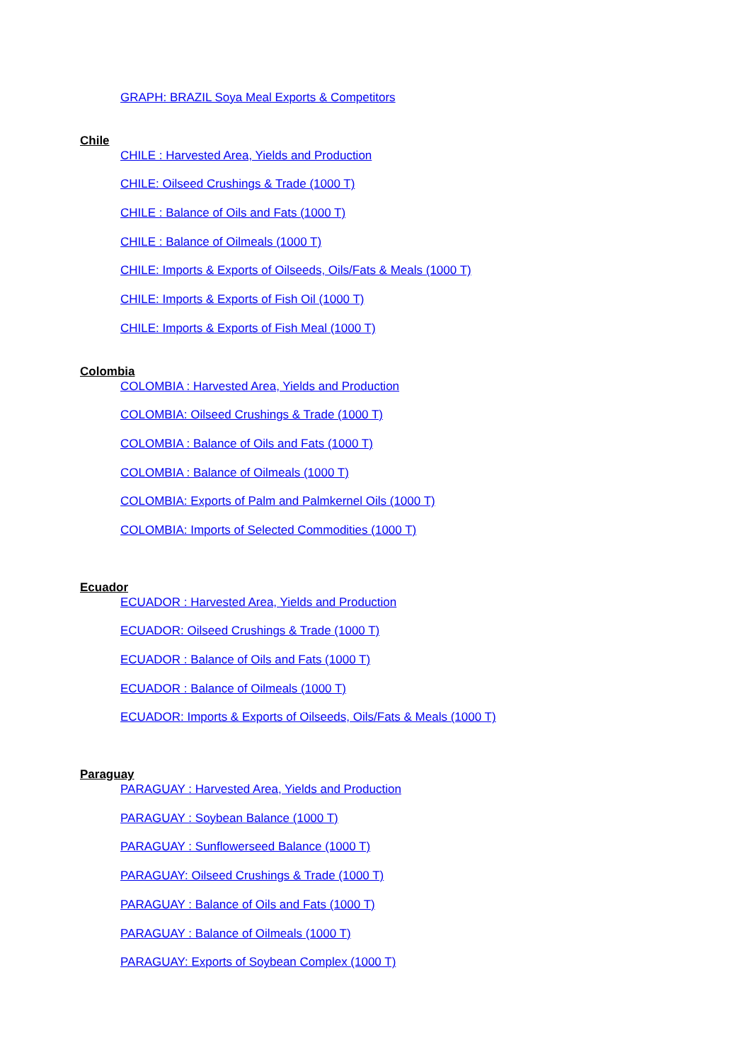GRAPH: BRAZIL Soya Meal Exports & Competitors
Chile
CHILE : Harvested Area, Yields and Production
CHILE: Oilseed Crushings & Trade (1000 T)
CHILE : Balance of Oils and Fats (1000 T)
CHILE : Balance of Oilmeals (1000 T)
CHILE: Imports & Exports of Oilseeds, Oils/Fats & Meals (1000 T)
CHILE: Imports & Exports of Fish Oil (1000 T)
CHILE: Imports & Exports of Fish Meal (1000 T)
Colombia
COLOMBIA : Harvested Area, Yields and Production
COLOMBIA: Oilseed Crushings & Trade (1000 T)
COLOMBIA : Balance of Oils and Fats (1000 T)
COLOMBIA : Balance of Oilmeals (1000 T)
COLOMBIA: Exports of Palm and Palmkernel Oils (1000 T)
COLOMBIA: Imports of Selected Commodities (1000 T)
Ecuador
ECUADOR : Harvested Area, Yields and Production
ECUADOR: Oilseed Crushings & Trade (1000 T)
ECUADOR : Balance of Oils and Fats (1000 T)
ECUADOR : Balance of Oilmeals (1000 T)
ECUADOR: Imports & Exports of Oilseeds, Oils/Fats & Meals (1000 T)
Paraguay
PARAGUAY : Harvested Area, Yields and Production
PARAGUAY : Soybean Balance (1000 T)
PARAGUAY : Sunflowerseed Balance (1000 T)
PARAGUAY: Oilseed Crushings & Trade (1000 T)
PARAGUAY : Balance of Oils and Fats (1000 T)
PARAGUAY : Balance of Oilmeals (1000 T)
PARAGUAY: Exports of Soybean Complex (1000 T)